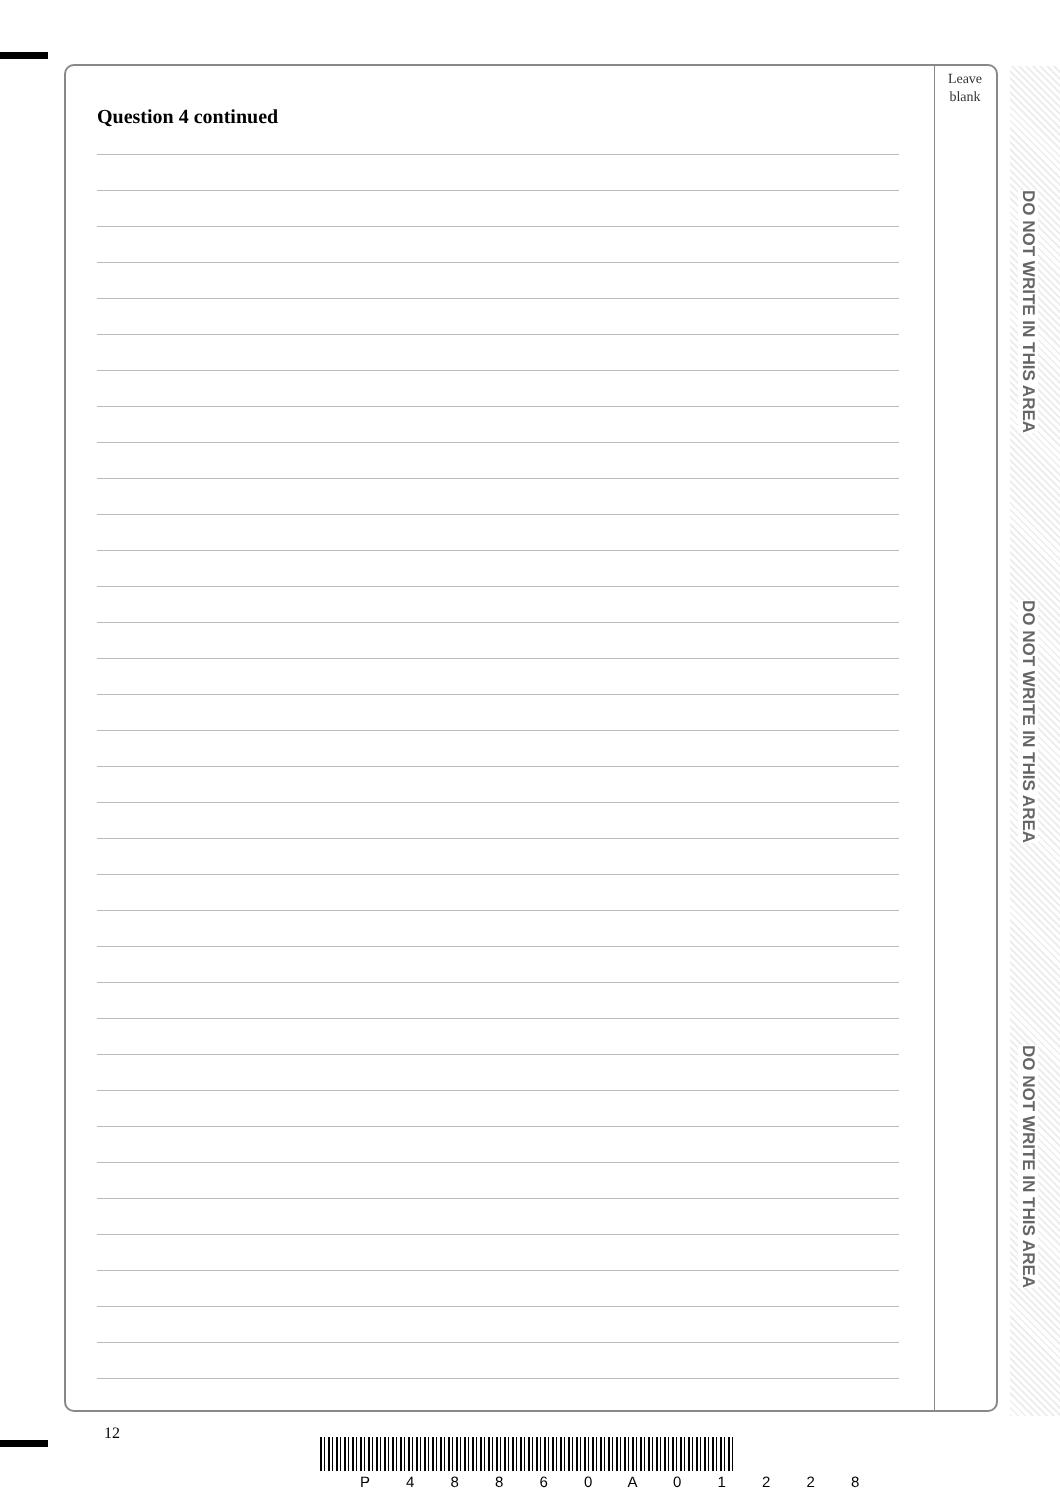DO NOT WRITE IN THIS AREA
DO NOT WRITE IN THIS AREA
DO NOT WRITE IN THIS AREA
Leave
blank
Question 4 continued
12
P 4 8 8 6 0 A 0 1 2 2 8